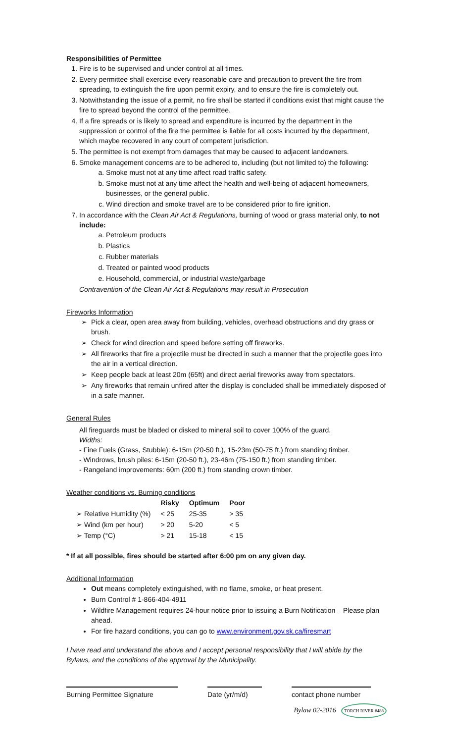Responsibilities of Permittee
1. Fire is to be supervised and under control at all times.
2. Every permittee shall exercise every reasonable care and precaution to prevent the fire from spreading, to extinguish the fire upon permit expiry, and to ensure the fire is completely out.
3. Notwithstanding the issue of a permit, no fire shall be started if conditions exist that might cause the fire to spread beyond the control of the permittee.
4. If a fire spreads or is likely to spread and expenditure is incurred by the department in the suppression or control of the fire the permittee is liable for all costs incurred by the department, which maybe recovered in any court of competent jurisdiction.
5. The permittee is not exempt from damages that may be caused to adjacent landowners.
6. Smoke management concerns are to be adhered to, including (but not limited to) the following:
a. Smoke must not at any time affect road traffic safety.
b. Smoke must not at any time affect the health and well-being of adjacent homeowners, businesses, or the general public.
c. Wind direction and smoke travel are to be considered prior to fire ignition.
7. In accordance with the Clean Air Act & Regulations, burning of wood or grass material only, to not include:
a. Petroleum products
b. Plastics
c. Rubber materials
d. Treated or painted wood products
e. Household, commercial, or industrial waste/garbage
Contravention of the Clean Air Act & Regulations may result in Prosecution
Fireworks Information
Pick a clear, open area away from building, vehicles, overhead obstructions and dry grass or brush.
Check for wind direction and speed before setting off fireworks.
All fireworks that fire a projectile must be directed in such a manner that the projectile goes into the air in a vertical direction.
Keep people back at least 20m (65ft) and direct aerial fireworks away from spectators.
Any fireworks that remain unfired after the display is concluded shall be immediately disposed of in a safe manner.
General Rules
All fireguards must be bladed or disked to mineral soil to cover 100% of the guard.
Widths:
- Fine Fuels (Grass, Stubble): 6-15m (20-50 ft.), 15-23m (50-75 ft.) from standing timber.
- Windrows, brush piles: 6-15m (20-50 ft.), 23-46m (75-150 ft.) from standing timber.
- Rangeland improvements: 60m (200 ft.) from standing crown timber.
Weather conditions vs. Burning conditions
| | Risky | Optimum | Poor |
| --- | --- | --- | --- |
| ➢ Relative Humidity (%) | < 25 | 25-35 | > 35 |
| ➢ Wind (km per hour) | > 20 | 5-20 | < 5 |
| ➢ Temp (°C) | > 21 | 15-18 | < 15 |
* If at all possible, fires should be started after 6:00 pm on any given day.
Additional Information
Out means completely extinguished, with no flame, smoke, or heat present.
Burn Control # 1-866-404-4911
Wildfire Management requires 24-hour notice prior to issuing a Burn Notification – Please plan ahead.
For fire hazard conditions, you can go to www.environment.gov.sk.ca/firesmart
I have read and understand the above and I accept personal responsibility that I will abide by the Bylaws, and the conditions of the approval by the Municipality.
Burning Permittee Signature
Date (yr/m/d) contact phone number
Bylaw 02-2016 TORCH RIVER #488